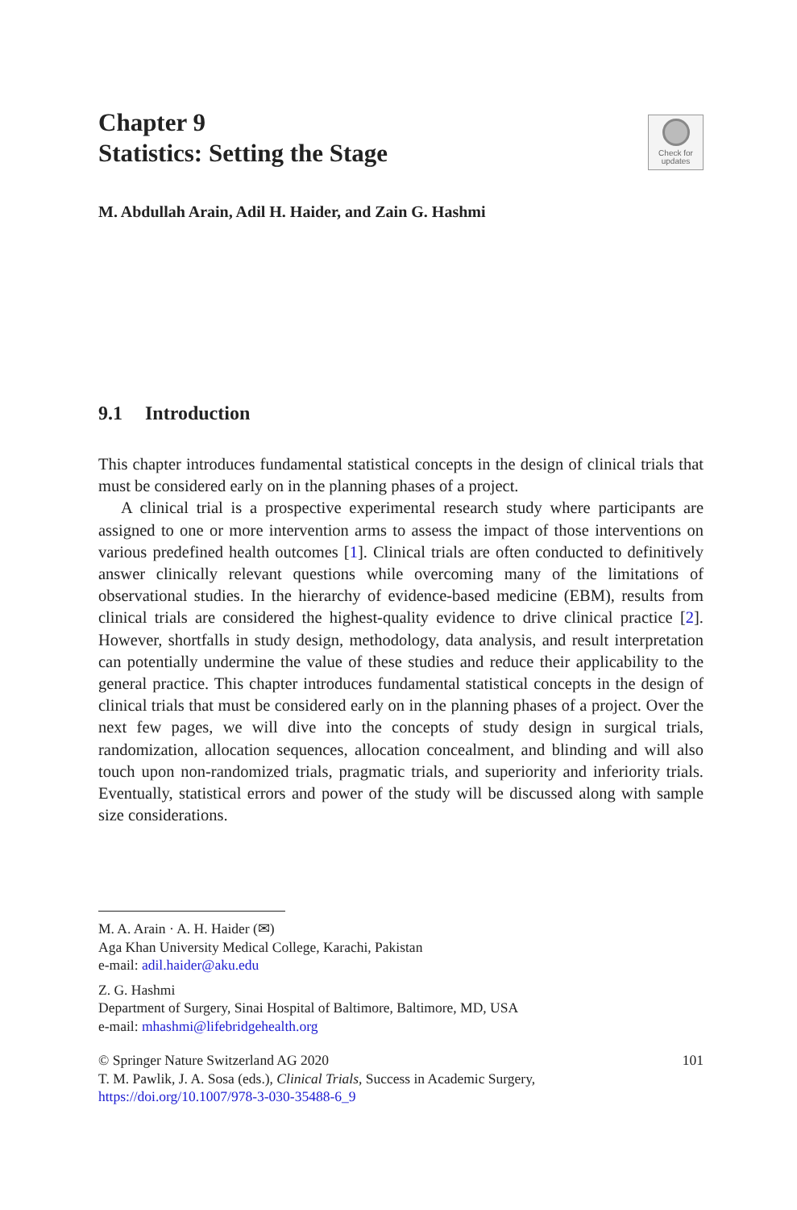Chapter 9
Statistics: Setting the Stage
Check for
updates
M. Abdullah Arain, Adil H. Haider, and Zain G. Hashmi
9.1 Introduction
This chapter introduces fundamental statistical concepts in the design of clinical trials that must be considered early on in the planning phases of a project.
A clinical trial is a prospective experimental research study where participants are assigned to one or more intervention arms to assess the impact of those interventions on various predefined health outcomes [1]. Clinical trials are often conducted to definitively answer clinically relevant questions while overcoming many of the limitations of observational studies. In the hierarchy of evidence-based medicine (EBM), results from clinical trials are considered the highest-quality evidence to drive clinical practice [2]. However, shortfalls in study design, methodology, data analysis, and result interpretation can potentially undermine the value of these studies and reduce their applicability to the general practice. This chapter introduces fundamental statistical concepts in the design of clinical trials that must be considered early on in the planning phases of a project. Over the next few pages, we will dive into the concepts of study design in surgical trials, randomization, allocation sequences, allocation concealment, and blinding and will also touch upon non-randomized trials, pragmatic trials, and superiority and inferiority trials. Eventually, statistical errors and power of the study will be discussed along with sample size considerations.
M. A. Arain · A. H. Haider (✉)
Aga Khan University Medical College, Karachi, Pakistan
e-mail: adil.haider@aku.edu
Z. G. Hashmi
Department of Surgery, Sinai Hospital of Baltimore, Baltimore, MD, USA
e-mail: mhashmi@lifebridgehealth.org
© Springer Nature Switzerland AG 2020
T. M. Pawlik, J. A. Sosa (eds.), Clinical Trials, Success in Academic Surgery,
https://doi.org/10.1007/978-3-030-35488-6_9
101